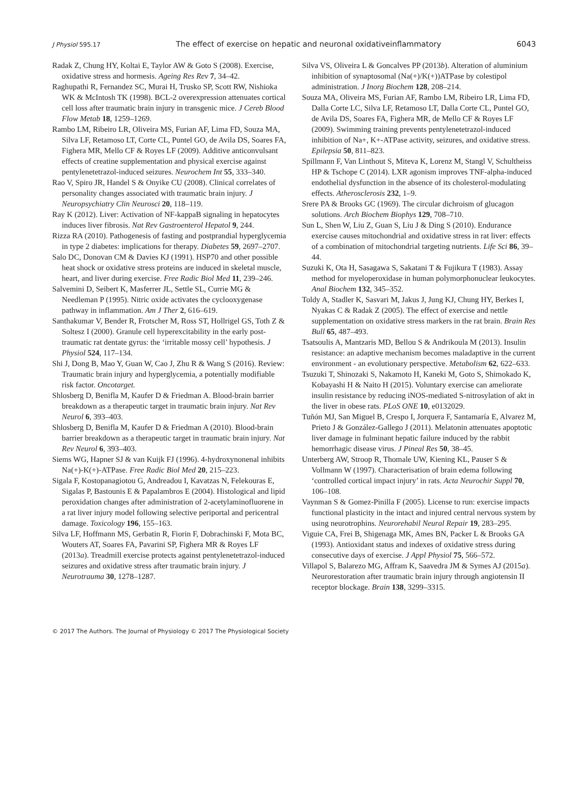J Physiol 595.17 The effect of exercise on hepatic and neuronal oxidativeinflammatory 6043
Radak Z, Chung HY, Koltai E, Taylor AW & Goto S (2008). Exercise, oxidative stress and hormesis. Ageing Res Rev 7, 34–42.
Raghupathi R, Fernandez SC, Murai H, Trusko SP, Scott RW, Nishioka WK & McIntosh TK (1998). BCL-2 overexpression attenuates cortical cell loss after traumatic brain injury in transgenic mice. J Cereb Blood Flow Metab 18, 1259–1269.
Rambo LM, Ribeiro LR, Oliveira MS, Furian AF, Lima FD, Souza MA, Silva LF, Retamoso LT, Corte CL, Puntel GO, de Avila DS, Soares FA, Fighera MR, Mello CF & Royes LF (2009). Additive anticonvulsant effects of creatine supplementation and physical exercise against pentylenetetrazol-induced seizures. Neurochem Int 55, 333–340.
Rao V, Spiro JR, Handel S & Onyike CU (2008). Clinical correlates of personality changes associated with traumatic brain injury. J Neuropsychiatry Clin Neurosci 20, 118–119.
Ray K (2012). Liver: Activation of NF-kappaB signaling in hepatocytes induces liver fibrosis. Nat Rev Gastroenterol Hepatol 9, 244.
Rizza RA (2010). Pathogenesis of fasting and postprandial hyperglycemia in type 2 diabetes: implications for therapy. Diabetes 59, 2697–2707.
Salo DC, Donovan CM & Davies KJ (1991). HSP70 and other possible heat shock or oxidative stress proteins are induced in skeletal muscle, heart, and liver during exercise. Free Radic Biol Med 11, 239–246.
Salvemini D, Seibert K, Masferrer JL, Settle SL, Currie MG & Needleman P (1995). Nitric oxide activates the cyclooxygenase pathway in inflammation. Am J Ther 2, 616–619.
Santhakumar V, Bender R, Frotscher M, Ross ST, Hollrigel GS, Toth Z & Soltesz I (2000). Granule cell hyperexcitability in the early post-traumatic rat dentate gyrus: the ‘irritable mossy cell’ hypothesis. J Physiol 524, 117–134.
Shi J, Dong B, Mao Y, Guan W, Cao J, Zhu R & Wang S (2016). Review: Traumatic brain injury and hyperglycemia, a potentially modifiable risk factor. Oncotarget.
Shlosberg D, Benifla M, Kaufer D & Friedman A. Blood-brain barrier breakdown as a therapeutic target in traumatic brain injury. Nat Rev Neurol 6, 393–403.
Shlosberg D, Benifla M, Kaufer D & Friedman A (2010). Blood-brain barrier breakdown as a therapeutic target in traumatic brain injury. Nat Rev Neurol 6, 393–403.
Siems WG, Hapner SJ & van Kuijk FJ (1996). 4-hydroxynonenal inhibits Na(+)-K(+)-ATPase. Free Radic Biol Med 20, 215–223.
Sigala F, Kostopanagiotou G, Andreadou I, Kavatzas N, Felekouras E, Sigalas P, Bastounis E & Papalambros E (2004). Histological and lipid peroxidation changes after administration of 2-acetylaminofluorene in a rat liver injury model following selective periportal and pericentral damage. Toxicology 196, 155–163.
Silva LF, Hoffmann MS, Gerbatin R, Fiorin F, Dobrachinski F, Mota BC, Wouters AT, Soares FA, Pavarini SP, Fighera MR & Royes LF (2013a). Treadmill exercise protects against pentylenetetrazol-induced seizures and oxidative stress after traumatic brain injury. J Neurotrauma 30, 1278–1287.
Silva VS, Oliveira L & Goncalves PP (2013b). Alteration of aluminium inhibition of synaptosomal (Na(+)/K(+))ATPase by colestipol administration. J Inorg Biochem 128, 208–214.
Souza MA, Oliveira MS, Furian AF, Rambo LM, Ribeiro LR, Lima FD, Dalla Corte LC, Silva LF, Retamoso LT, Dalla Corte CL, Puntel GO, de Avila DS, Soares FA, Fighera MR, de Mello CF & Royes LF (2009). Swimming training prevents pentylenetetrazol-induced inhibition of Na+, K+-ATPase activity, seizures, and oxidative stress. Epilepsia 50, 811–823.
Spillmann F, Van Linthout S, Miteva K, Lorenz M, Stangl V, Schultheiss HP & Tschope C (2014). LXR agonism improves TNF-alpha-induced endothelial dysfunction in the absence of its cholesterol-modulating effects. Atherosclerosis 232, 1–9.
Srere PA & Brooks GC (1969). The circular dichroism of glucagon solutions. Arch Biochem Biophys 129, 708–710.
Sun L, Shen W, Liu Z, Guan S, Liu J & Ding S (2010). Endurance exercise causes mitochondrial and oxidative stress in rat liver: effects of a combination of mitochondrial targeting nutrients. Life Sci 86, 39–44.
Suzuki K, Ota H, Sasagawa S, Sakatani T & Fujikura T (1983). Assay method for myeloperoxidase in human polymorphonuclear leukocytes. Anal Biochem 132, 345–352.
Toldy A, Stadler K, Sasvari M, Jakus J, Jung KJ, Chung HY, Berkes I, Nyakas C & Radak Z (2005). The effect of exercise and nettle supplementation on oxidative stress markers in the rat brain. Brain Res Bull 65, 487–493.
Tsatsoulis A, Mantzaris MD, Bellou S & Andrikoula M (2013). Insulin resistance: an adaptive mechanism becomes maladaptive in the current environment - an evolutionary perspective. Metabolism 62, 622–633.
Tsuzuki T, Shinozaki S, Nakamoto H, Kaneki M, Goto S, Shimokado K, Kobayashi H & Naito H (2015). Voluntary exercise can ameliorate insulin resistance by reducing iNOS-mediated S-nitrosylation of akt in the liver in obese rats. PLoS ONE 10, e0132029.
Tuñón MJ, San Miguel B, Crespo I, Jorquera F, Santamaría E, Alvarez M, Prieto J & González-Gallego J (2011). Melatonin attenuates apoptotic liver damage in fulminant hepatic failure induced by the rabbit hemorrhagic disease virus. J Pineal Res 50, 38–45.
Unterberg AW, Stroop R, Thomale UW, Kiening KL, Pauser S & Vollmann W (1997). Characterisation of brain edema following ‘controlled cortical impact injury’ in rats. Acta Neurochir Suppl 70, 106–108.
Vaynman S & Gomez-Pinilla F (2005). License to run: exercise impacts functional plasticity in the intact and injured central nervous system by using neurotrophins. Neurorehabil Neural Repair 19, 283–295.
Viguie CA, Frei B, Shigenaga MK, Ames BN, Packer L & Brooks GA (1993). Antioxidant status and indexes of oxidative stress during consecutive days of exercise. J Appl Physiol 75, 566–572.
Villapol S, Balarezo MG, Affram K, Saavedra JM & Symes AJ (2015a). Neurorestoration after traumatic brain injury through angiotensin II receptor blockage. Brain 138, 3299–3315.
© 2017 The Authors. The Journal of Physiology © 2017 The Physiological Society